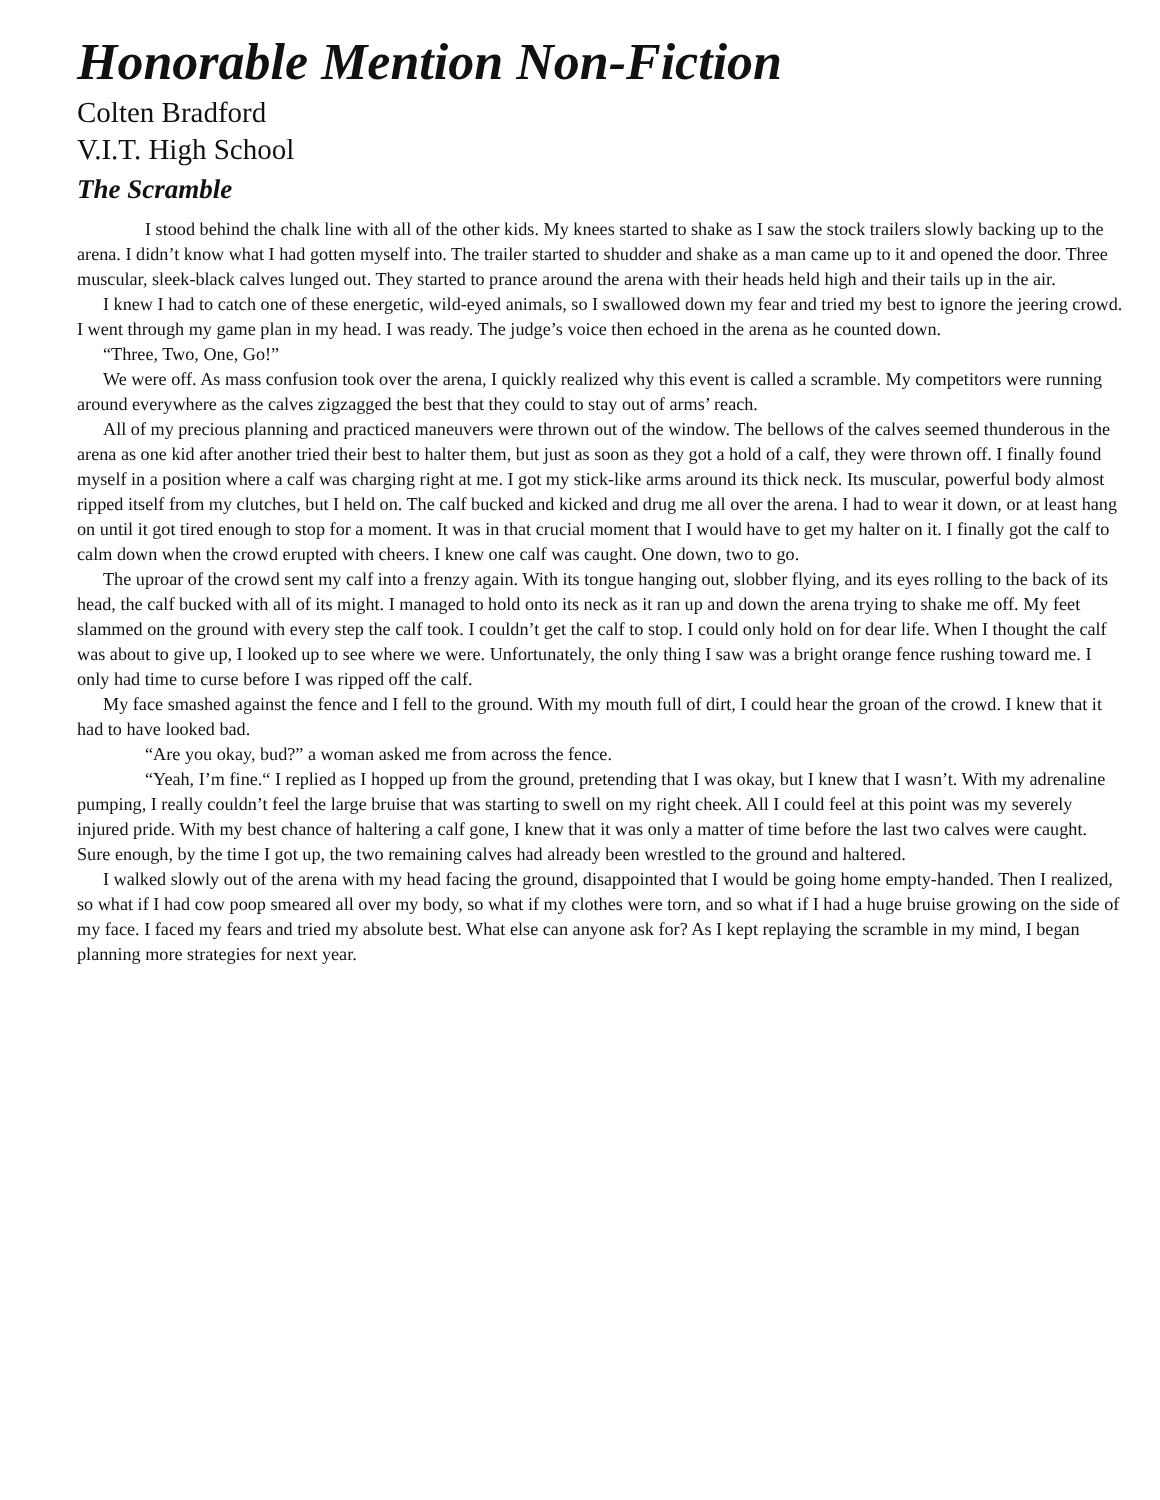Honorable Mention Non-Fiction
Colten Bradford
V.I.T. High School
The Scramble
I stood behind the chalk line with all of the other kids. My knees started to shake as I saw the stock trailers slowly backing up to the arena. I didn’t know what I had gotten myself into. The trailer started to shudder and shake as a man came up to it and opened the door. Three muscular, sleek-black calves lunged out. They started to prance around the arena with their heads held high and their tails up in the air.
I knew I had to catch one of these energetic, wild-eyed animals, so I swallowed down my fear and tried my best to ignore the jeering crowd. I went through my game plan in my head. I was ready. The judge’s voice then echoed in the arena as he counted down.
“Three, Two, One, Go!”
We were off. As mass confusion took over the arena, I quickly realized why this event is called a scramble. My competitors were running around everywhere as the calves zigzagged the best that they could to stay out of arms’ reach.
All of my precious planning and practiced maneuvers were thrown out of the window. The bellows of the calves seemed thunderous in the arena as one kid after another tried their best to halter them, but just as soon as they got a hold of a calf, they were thrown off. I finally found myself in a position where a calf was charging right at me. I got my stick-like arms around its thick neck. Its muscular, powerful body almost ripped itself from my clutches, but I held on. The calf bucked and kicked and drug me all over the arena. I had to wear it down, or at least hang on until it got tired enough to stop for a moment. It was in that crucial moment that I would have to get my halter on it. I finally got the calf to calm down when the crowd erupted with cheers. I knew one calf was caught. One down, two to go.
The uproar of the crowd sent my calf into a frenzy again. With its tongue hanging out, slobber flying, and its eyes rolling to the back of its head, the calf bucked with all of its might. I managed to hold onto its neck as it ran up and down the arena trying to shake me off. My feet slammed on the ground with every step the calf took. I couldn’t get the calf to stop. I could only hold on for dear life. When I thought the calf was about to give up, I looked up to see where we were. Unfortunately, the only thing I saw was a bright orange fence rushing toward me. I only had time to curse before I was ripped off the calf.
My face smashed against the fence and I fell to the ground. With my mouth full of dirt, I could hear the groan of the crowd. I knew that it had to have looked bad.
“Are you okay, bud?” a woman asked me from across the fence.
“Yeah, I’m fine.“ I replied as I hopped up from the ground, pretending that I was okay, but I knew that I wasn’t. With my adrenaline pumping, I really couldn’t feel the large bruise that was starting to swell on my right cheek. All I could feel at this point was my severely injured pride. With my best chance of haltering a calf gone, I knew that it was only a matter of time before the last two calves were caught. Sure enough, by the time I got up, the two remaining calves had already been wrestled to the ground and haltered.
I walked slowly out of the arena with my head facing the ground, disappointed that I would be going home empty-handed. Then I realized, so what if I had cow poop smeared all over my body, so what if my clothes were torn, and so what if I had a huge bruise growing on the side of my face. I faced my fears and tried my absolute best. What else can anyone ask for? As I kept replaying the scramble in my mind, I began planning more strategies for next year.